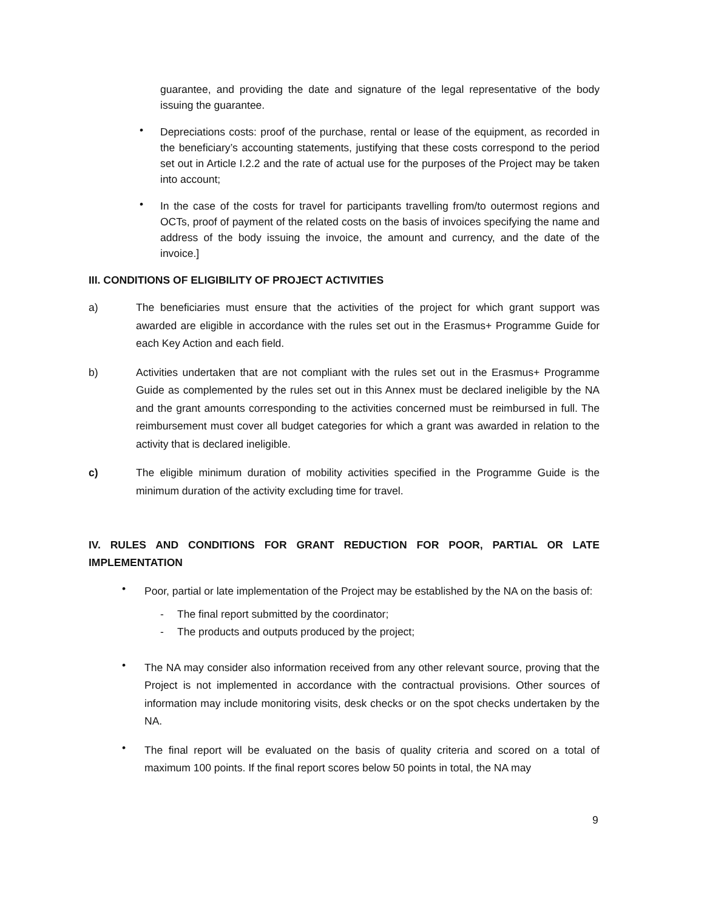guarantee, and providing the date and signature of the legal representative of the body issuing the guarantee.
•
Depreciations costs: proof of the purchase, rental or lease of the equipment, as recorded in the beneficiary’s accounting statements, justifying that these costs correspond to the period set out in Article I.2.2 and the rate of actual use for the purposes of the Project may be taken into account;
•
In the case of the costs for travel for participants travelling from/to outermost regions and OCTs, proof of payment of the related costs on the basis of invoices specifying the name and address of the body issuing the invoice, the amount and currency, and the date of the invoice.]
III. CONDITIONS OF ELIGIBILITY OF PROJECT ACTIVITIES
a)
The beneficiaries must ensure that the activities of the project for which grant support was awarded are eligible in accordance with the rules set out in the Erasmus+ Programme Guide for each Key Action and each field.
b)
Activities undertaken that are not compliant with the rules set out in the Erasmus+ Programme Guide as complemented by the rules set out in this Annex must be declared ineligible by the NA and the grant amounts corresponding to the activities concerned must be reimbursed in full. The reimbursement must cover all budget categories for which a grant was awarded in relation to the activity that is declared ineligible.
c)
The eligible minimum duration of mobility activities specified in the Programme Guide is the minimum duration of the activity excluding time for travel.
IV. RULES AND CONDITIONS FOR GRANT REDUCTION FOR POOR, PARTIAL OR LATE IMPLEMENTATION
•
Poor, partial or late implementation of the Project may be established by the NA on the basis of:
- The final report submitted by the coordinator;
- The products and outputs produced by the project;
•
The NA may consider also information received from any other relevant source, proving that the Project is not implemented in accordance with the contractual provisions. Other sources of information may include monitoring visits, desk checks or on the spot checks undertaken by the NA.
•
The final report will be evaluated on the basis of quality criteria and scored on a total of maximum 100 points. If the final report scores below 50 points in total, the NA may
9